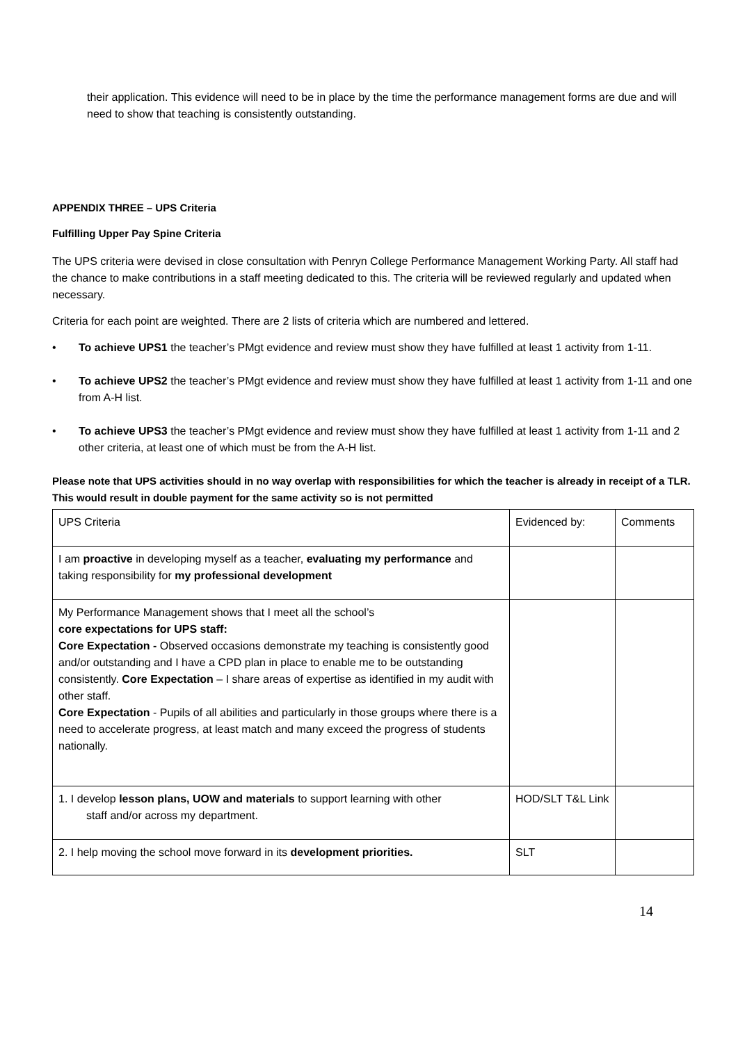their application. This evidence will need to be in place by the time the performance management forms are due and will need to show that teaching is consistently outstanding.
APPENDIX THREE – UPS Criteria
Fulfilling Upper Pay Spine Criteria
The UPS criteria were devised in close consultation with Penryn College Performance Management Working Party. All staff had the chance to make contributions in a staff meeting dedicated to this. The criteria will be reviewed regularly and updated when necessary.
Criteria for each point are weighted. There are 2 lists of criteria which are numbered and lettered.
• To achieve UPS1 the teacher’s PMgt evidence and review must show they have fulfilled at least 1 activity from 1-11.
• To achieve UPS2 the teacher’s PMgt evidence and review must show they have fulfilled at least 1 activity from 1-11 and one from A-H list.
• To achieve UPS3 the teacher’s PMgt evidence and review must show they have fulfilled at least 1 activity from 1-11 and 2 other criteria, at least one of which must be from the A-H list.
Please note that UPS activities should in no way overlap with responsibilities for which the teacher is already in receipt of a TLR. This would result in double payment for the same activity so is not permitted
| UPS Criteria | Evidenced by: | Comments |
| I am proactive in developing myself as a teacher, evaluating my performance and taking responsibility for my professional development | | |
| My Performance Management shows that I meet all the school’s core expectations for UPS staff: Core Expectation - Observed occasions demonstrate my teaching is consistently good and/or outstanding and I have a CPD plan in place to enable me to be outstanding consistently. Core Expectation – I share areas of expertise as identified in my audit with other staff. Core Expectation - Pupils of all abilities and particularly in those groups where there is a need to accelerate progress, at least match and many exceed the progress of students nationally. | | |
| 1. I develop lesson plans, UOW and materials to support learning with other staff and/or across my department. | HOD/SLT T&L Link | |
| 2. I help moving the school move forward in its development priorities. | SLT | |
14